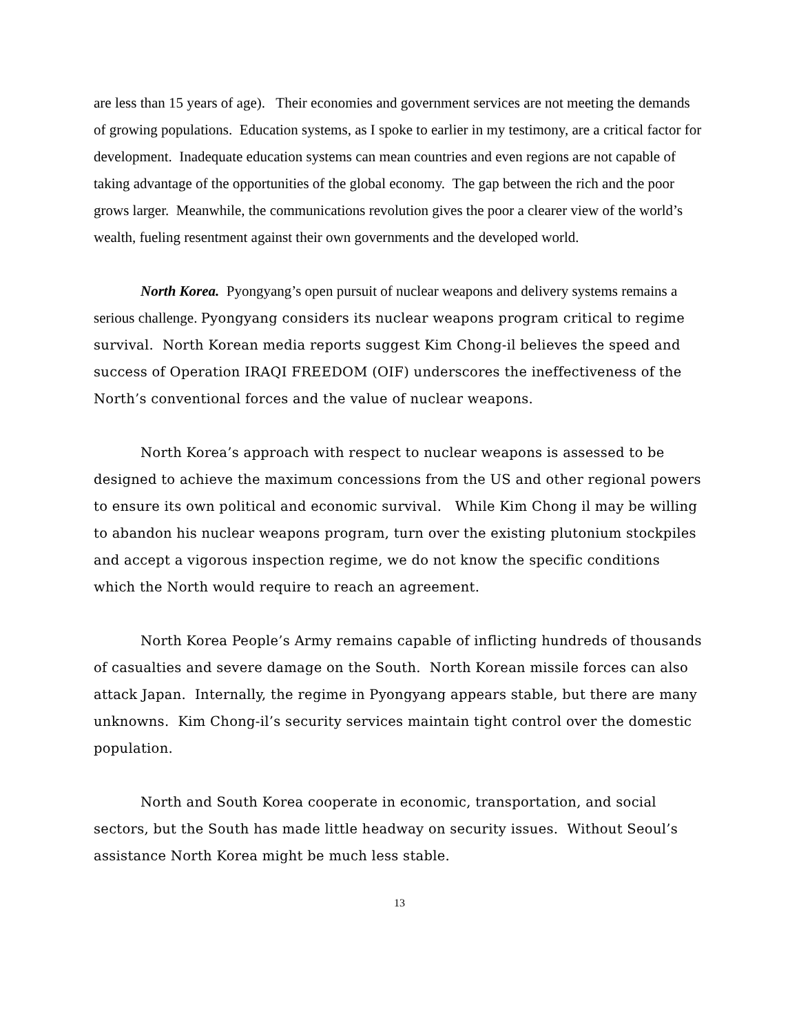are less than 15 years of age). Their economies and government services are not meeting the demands of growing populations. Education systems, as I spoke to earlier in my testimony, are a critical factor for development. Inadequate education systems can mean countries and even regions are not capable of taking advantage of the opportunities of the global economy. The gap between the rich and the poor grows larger. Meanwhile, the communications revolution gives the poor a clearer view of the world’s wealth, fueling resentment against their own governments and the developed world.
North Korea. Pyongyang’s open pursuit of nuclear weapons and delivery systems remains a serious challenge. Pyongyang considers its nuclear weapons program critical to regime survival. North Korean media reports suggest Kim Chong-il believes the speed and success of Operation IRAQI FREEDOM (OIF) underscores the ineffectiveness of the North’s conventional forces and the value of nuclear weapons.
North Korea’s approach with respect to nuclear weapons is assessed to be designed to achieve the maximum concessions from the US and other regional powers to ensure its own political and economic survival. While Kim Chong il may be willing to abandon his nuclear weapons program, turn over the existing plutonium stockpiles and accept a vigorous inspection regime, we do not know the specific conditions which the North would require to reach an agreement.
North Korea People’s Army remains capable of inflicting hundreds of thousands of casualties and severe damage on the South. North Korean missile forces can also attack Japan. Internally, the regime in Pyongyang appears stable, but there are many unknowns. Kim Chong-il’s security services maintain tight control over the domestic population.
North and South Korea cooperate in economic, transportation, and social sectors, but the South has made little headway on security issues. Without Seoul’s assistance North Korea might be much less stable.
13